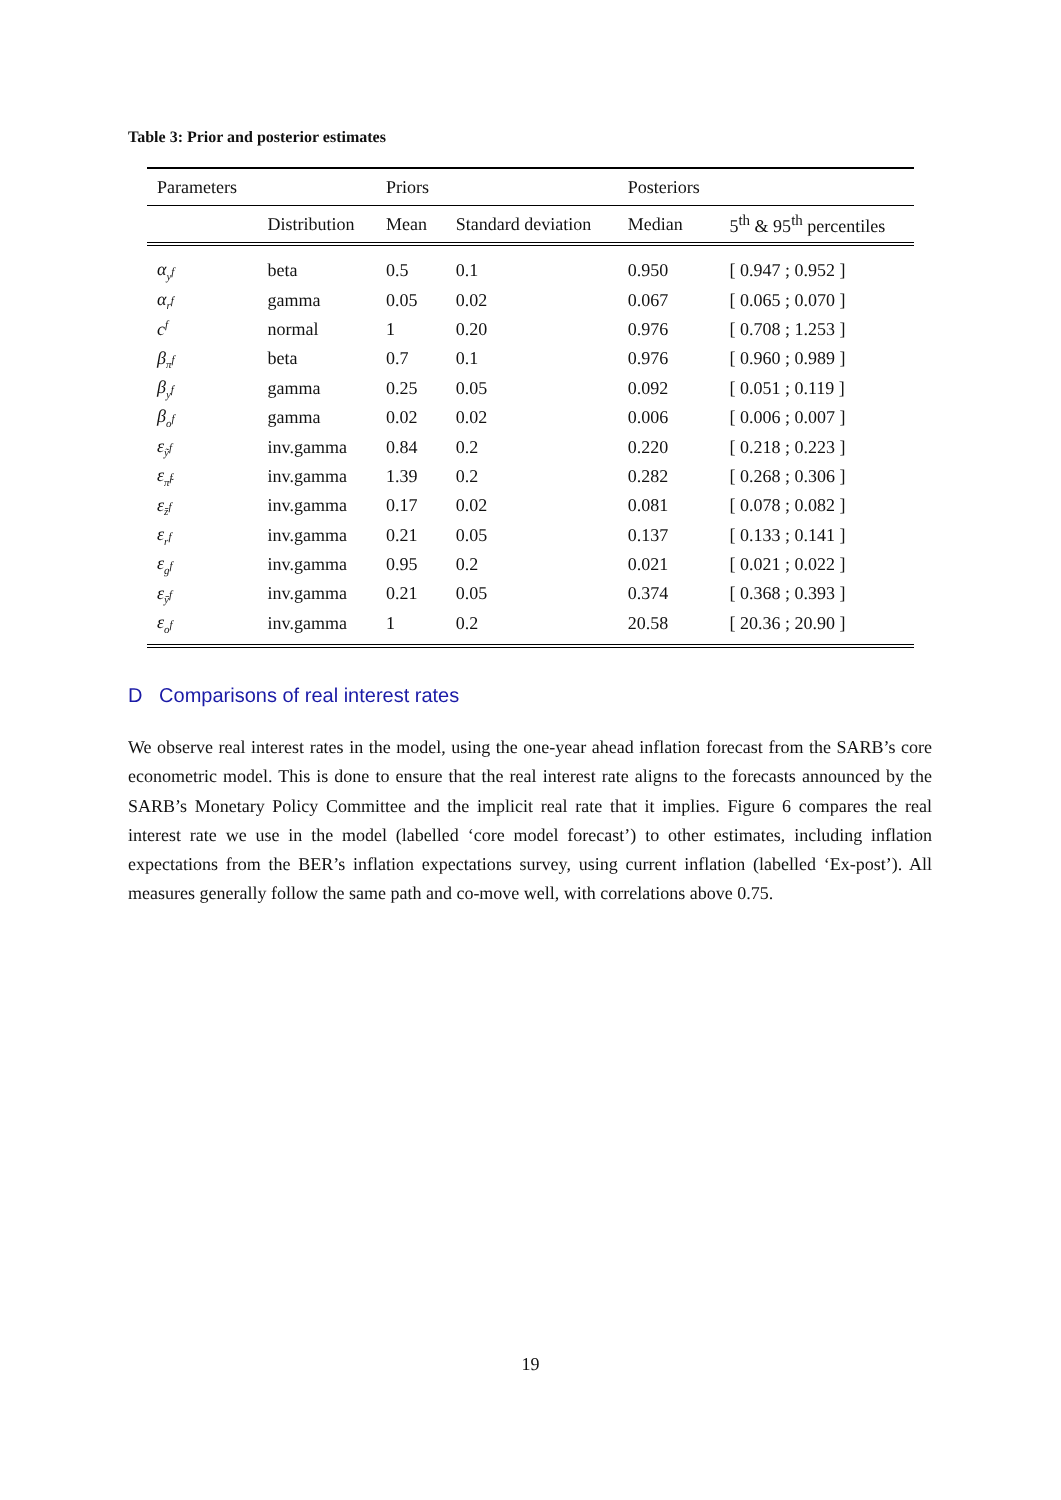Table 3: Prior and posterior estimates
| Parameters | | Priors | | Posteriors | |
| --- | --- | --- | --- | --- | --- |
| | Distribution | Mean | Standard deviation | Median | 5<sup>th</sup> & 95<sup>th</sup> percentiles |
| α<sub>y<sup>f</sup></sub> | beta | 0.5 | 0.1 | 0.950 | [ 0.947 ; 0.952 ] |
| α<sub>r<sup>f</sup></sub> | gamma | 0.05 | 0.02 | 0.067 | [ 0.065 ; 0.070 ] |
| c<sup>f</sup> | normal | 1 | 0.20 | 0.976 | [ 0.708 ; 1.253 ] |
| β<sub>π<sup>f</sup></sub> | beta | 0.7 | 0.1 | 0.976 | [ 0.960 ; 0.989 ] |
| β<sub>y<sup>f</sup></sub> | gamma | 0.25 | 0.05 | 0.092 | [ 0.051 ; 0.119 ] |
| β<sub>o<sup>f</sup></sub> | gamma | 0.02 | 0.02 | 0.006 | [ 0.006 ; 0.007 ] |
| ε<sub>ỹ<sup>f</sup></sub> | inv.gamma | 0.84 | 0.2 | 0.220 | [ 0.218 ; 0.223 ] |
| ε<sub>π̃<sup>f</sup></sub> | inv.gamma | 1.39 | 0.2 | 0.282 | [ 0.268 ; 0.306 ] |
| ε<sub>z̄<sup>f</sup></sub> | inv.gamma | 0.17 | 0.02 | 0.081 | [ 0.078 ; 0.082 ] |
| ε<sub>r<sup>f</sup></sub> | inv.gamma | 0.21 | 0.05 | 0.137 | [ 0.133 ; 0.141 ] |
| ε<sub>g<sup>f</sup></sub> | inv.gamma | 0.95 | 0.2 | 0.021 | [ 0.021 ; 0.022 ] |
| ε<sub>ȳ<sup>f</sup></sub> | inv.gamma | 0.21 | 0.05 | 0.374 | [ 0.368 ; 0.393 ] |
| ε<sub>o<sup>f</sup></sub> | inv.gamma | 1 | 0.2 | 20.58 | [ 20.36 ; 20.90 ] |
D Comparisons of real interest rates
We observe real interest rates in the model, using the one-year ahead inflation forecast from the SARB’s core econometric model. This is done to ensure that the real interest rate aligns to the forecasts announced by the SARB’s Monetary Policy Committee and the implicit real rate that it implies. Figure 6 compares the real interest rate we use in the model (labelled ‘core model forecast’) to other estimates, including inflation expectations from the BER’s inflation expectations survey, using current inflation (labelled ‘Ex-post’). All measures generally follow the same path and co-move well, with correlations above 0.75.
19